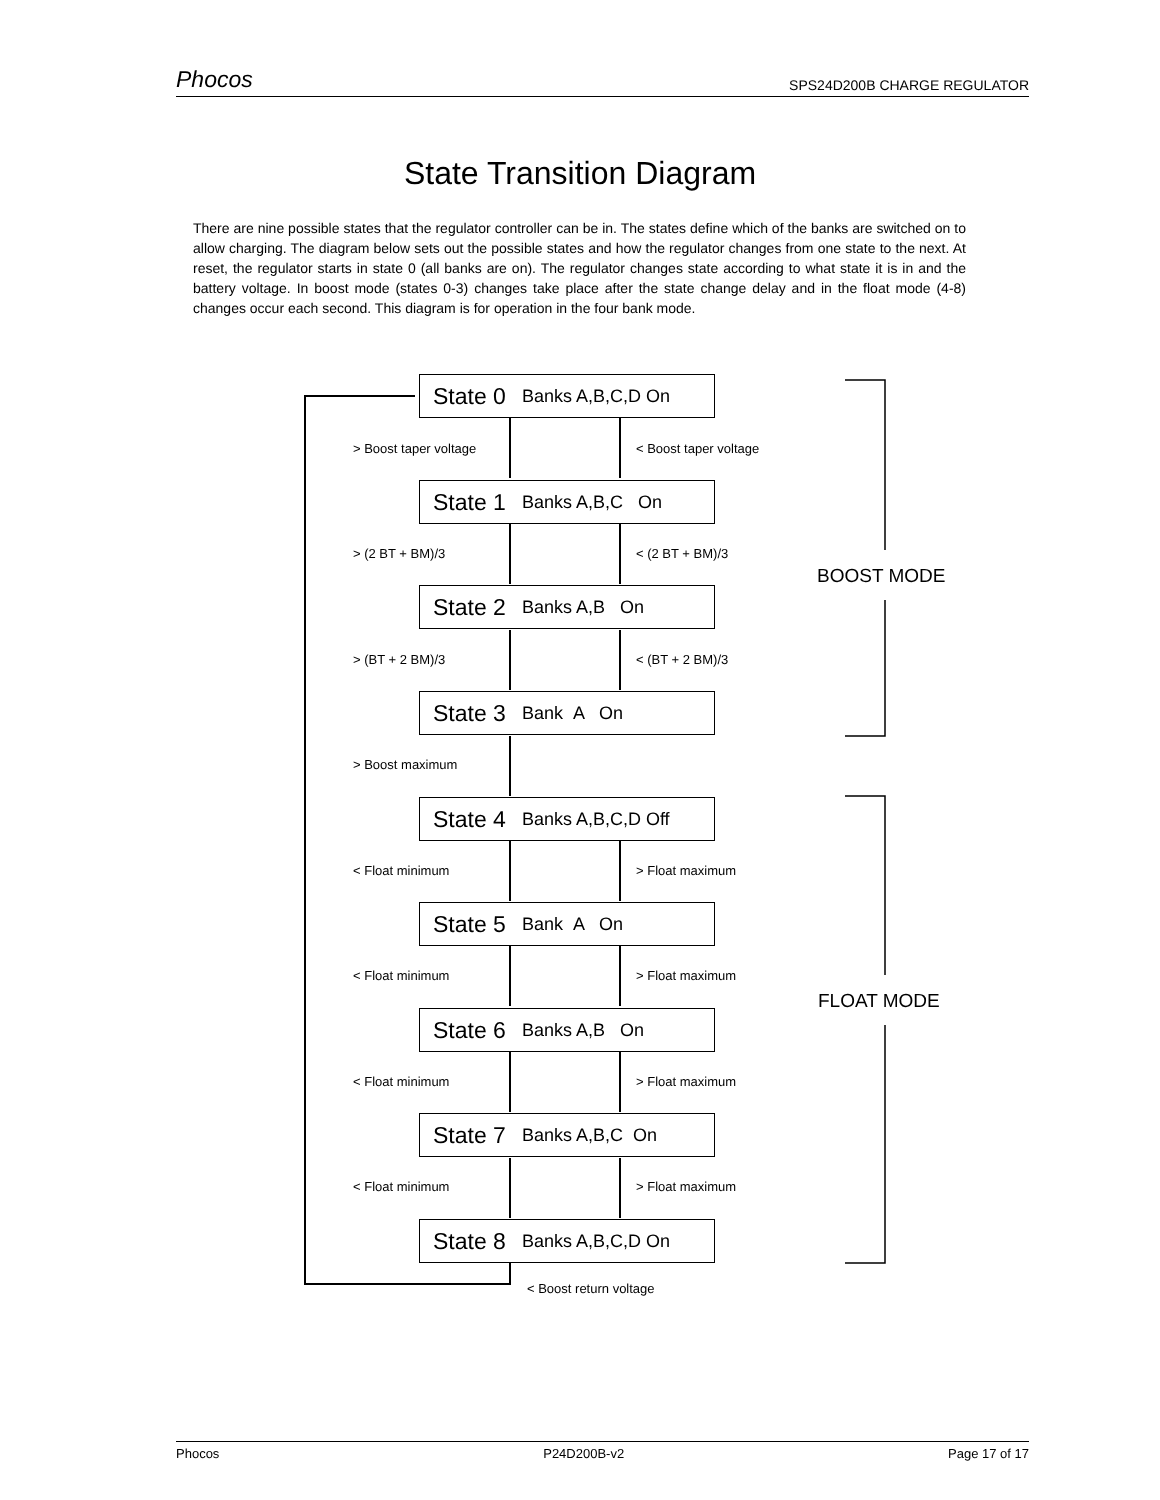Phocos SPS24D200B CHARGE REGULATOR
State Transition Diagram
There are nine possible states that the regulator controller can be in. The states define which of the banks are switched on to allow charging. The diagram below sets out the possible states and how the regulator changes from one state to the next. At reset, the regulator starts in state 0 (all banks are on). The regulator changes state according to what state it is in and the battery voltage. In boost mode (states 0-3) changes take place after the state change delay and in the float mode (4-8) changes occur each second. This diagram is for operation in the four bank mode.
State 0 Banks A,B,C,D On
> Boost taper voltage < Boost taper voltage
State 1 Banks A,B,C On
> (2 BT + BM)/3 < (2 BT + BM)/3
BOOST MODE
State 2 Banks A,B On
> (BT + 2 BM)/3 < (BT + 2 BM)/3
State 3 Bank A On
> Boost maximum
State 4 Banks A,B,C,D Off
< Float minimum > Float maximum
State 5 Bank A On
< Float minimum > Float maximum
FLOAT MODE
State 6 Banks A,B On
< Float minimum > Float maximum
State 7 Banks A,B,C On
< Float minimum > Float maximum
State 8 Banks A,B,C,D On
< Boost return voltage
Phocos P24D200B-v2 Page 17 of 17